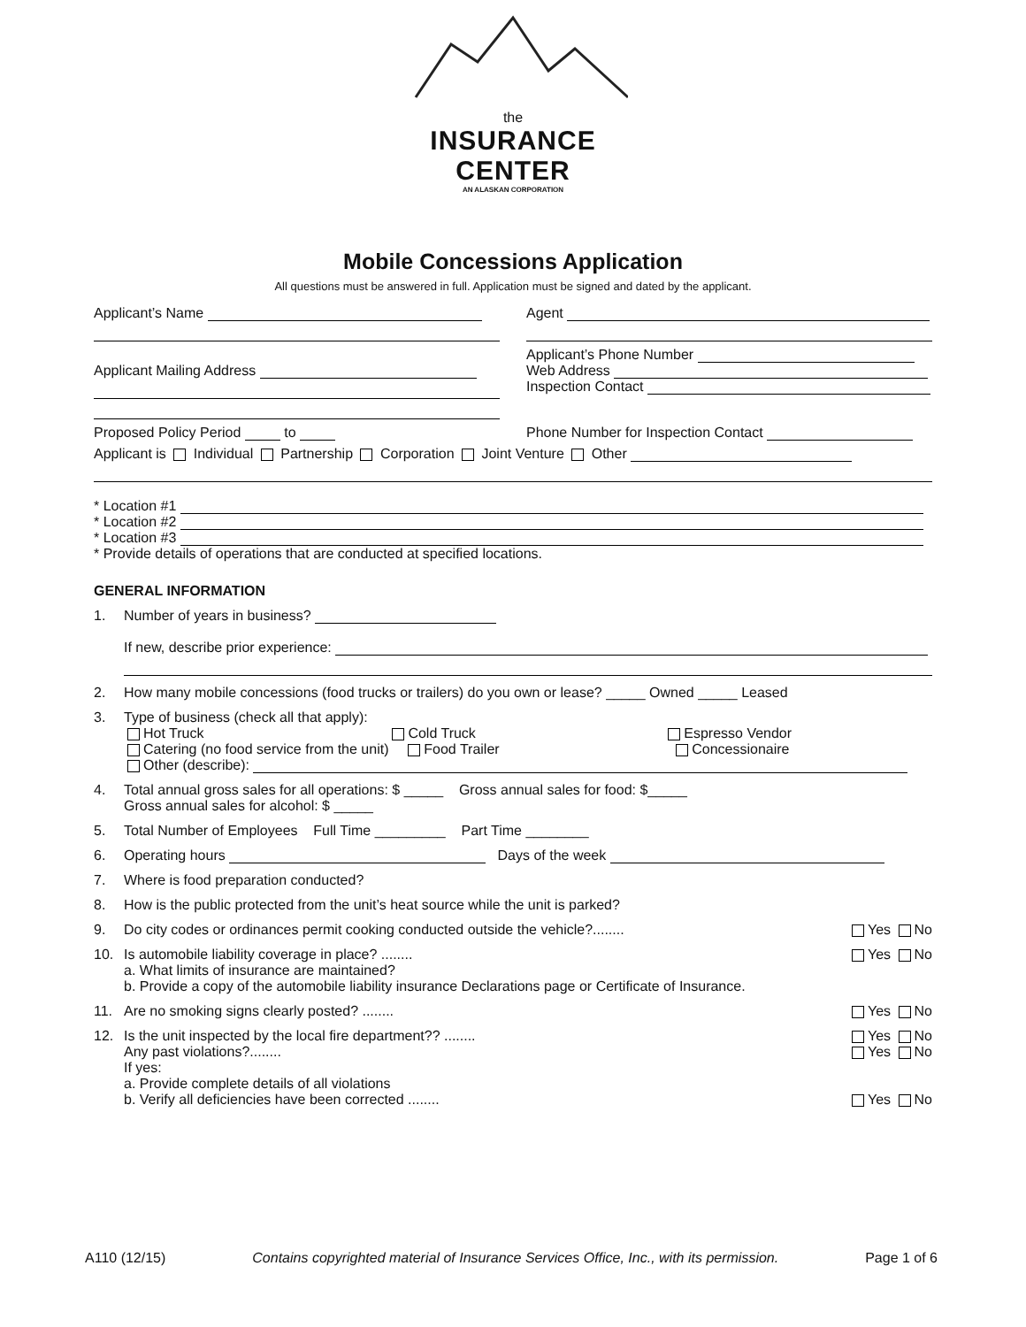the
INSURANCE CENTER
AN ALASKAN CORPORATION
Mobile Concessions Application
All questions must be answered in full. Application must be signed and dated by the applicant.
Applicant’s Name Agent
Applicant Mailing Address Applicant’s Phone Number
Web Address
Inspection Contact
Proposed Policy Period to Phone Number for Inspection Contact
Applicant is Individual Partnership Corporation Joint Venture Other
* Location #1
* Location #2
* Location #3
* Provide details of operations that are conducted at specified locations.
GENERAL INFORMATION
1. Number of years in business?
If new, describe prior experience:
2. How many mobile concessions (food trucks or trailers) do you own or lease? _____ Owned _____ Leased
3. Type of business (check all that apply):
Hot Truck Cold Truck Espresso Vendor
Catering (no food service from the unit) Food Trailer Concessionaire
Other (describe):
4. Total annual gross sales for all operations: $ _____ Gross annual sales for food: $_____
Gross annual sales for alcohol: $ _____
5. Total Number of Employees Full Time _________ Part Time ________
6. Operating hours Days of the week
7. Where is food preparation conducted?
8. How is the public protected from the unit’s heat source while the unit is parked?
9. Do city codes or ordinances permit cooking conducted outside the vehicle?........ Yes No
10. Is automobile liability coverage in place? ........ Yes No
a. What limits of insurance are maintained?
b. Provide a copy of the automobile liability insurance Declarations page or Certificate of Insurance.
11. Are no smoking signs clearly posted? ........ Yes No
12. Is the unit inspected by the local fire department?? ........ Yes No
Any past violations?........ Yes No
If yes:
a. Provide complete details of all violations
b. Verify all deficiencies have been corrected ........ Yes No
A110 (12/15) Contains copyrighted material of Insurance Services Office, Inc., with its permission. Page 1 of 6